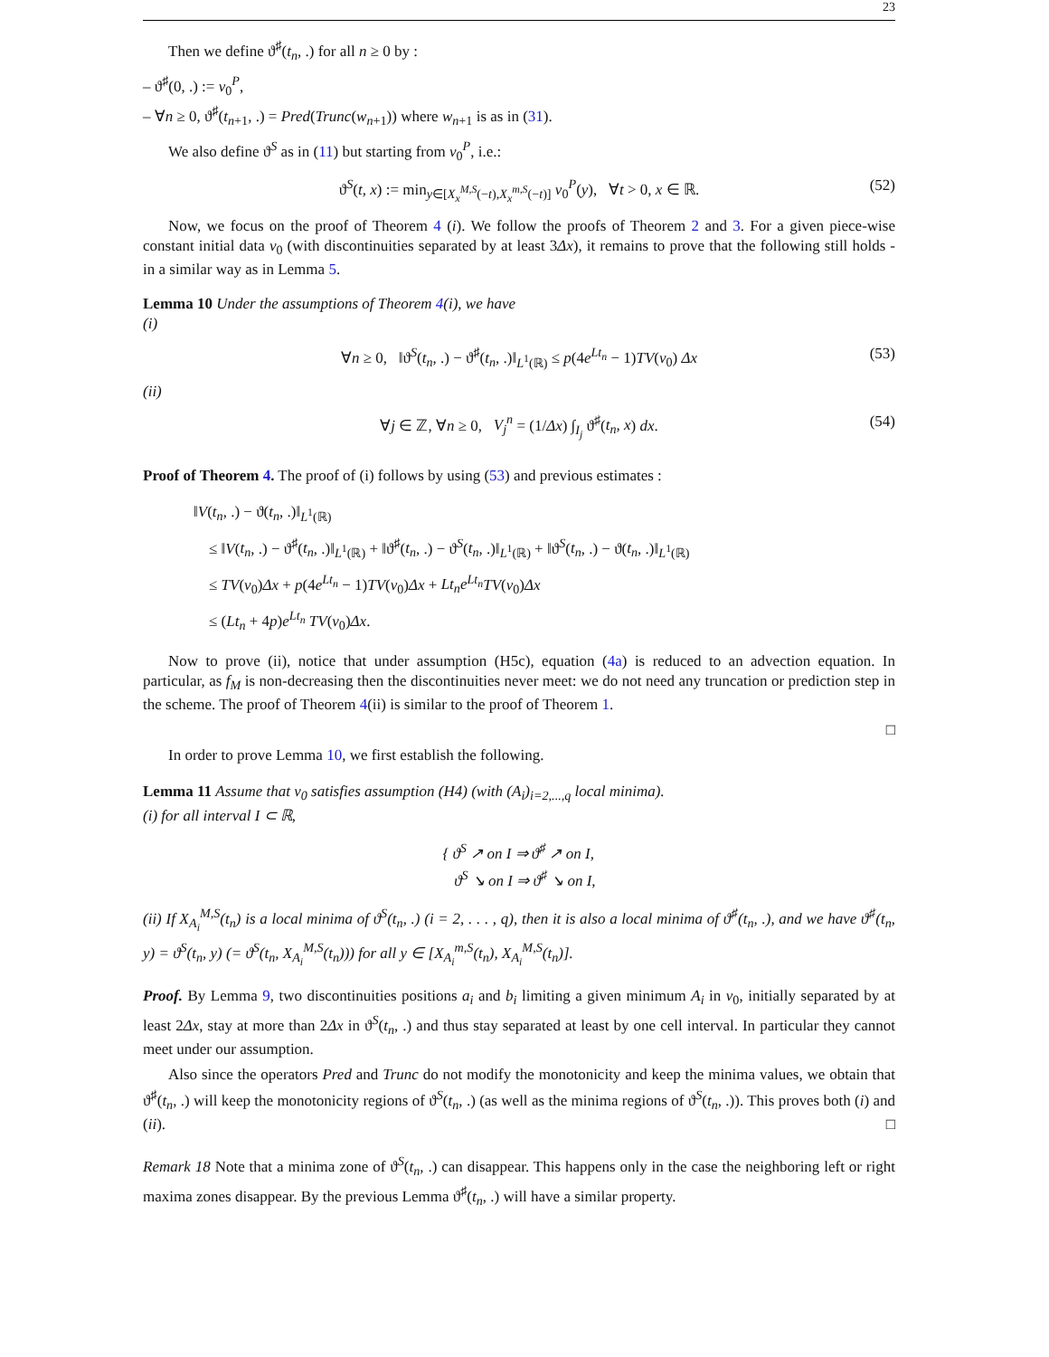23
Then we define ϑ<sup>♯</sup>(t<sub>n</sub>, .) for all n ≥ 0 by :
– ϑ<sup>♯</sup>(0, .) := v<sub>0</sub><sup>P</sup>,
– ∀n ≥ 0, ϑ<sup>♯</sup>(t<sub>n+1</sub>, .) = Pred(Trunc(w<sub>n+1</sub>)) where w<sub>n+1</sub> is as in (31).
We also define ϑ<sup>S</sup> as in (11) but starting from v<sub>0</sub><sup>P</sup>, i.e.:
ϑ<sup>S</sup>(t, x) := min<sub>y∈[X<sub>x</sub><sup>M,S</sup>(−t),X<sub>x</sub><sup>m,S</sup>(−t)]</sub> v<sub>0</sub><sup>P</sup>(y), ∀t > 0, x ∈ ℝ. (52)
Now, we focus on the proof of Theorem 4 (i). We follow the proofs of Theorem 2 and 3. For a given piece-wise constant initial data v<sub>0</sub> (with discontinuities separated by at least 3Δx), it remains to prove that the following still holds - in a similar way as in Lemma 5.
Lemma 10 Under the assumptions of Theorem 4(i), we have
(i)
∀n ≥ 0, ‖ϑ<sup>S</sup>(t<sub>n</sub>, .) − ϑ<sup>♯</sup>(t<sub>n</sub>, .)‖<sub>L<sup>1</sup>(ℝ)</sub> ≤ p(4e<sup>Lt<sub>n</sub></sup> − 1)TV(v<sub>0</sub>) Δx (53)
(ii)
∀j ∈ ℤ, ∀n ≥ 0, V<sub>j</sub><sup>n</sup> = (1/Δx) ∫<sub>I<sub>j</sub></sub> ϑ<sup>♯</sup>(t<sub>n</sub>, x) dx. (54)
Proof of Theorem 4. The proof of (i) follows by using (53) and previous estimates :
‖V(t<sub>n</sub>, .) − ϑ(t<sub>n</sub>, .)‖<sub>L<sup>1</sup>(ℝ)</sub>
≤ ‖V(t<sub>n</sub>, .) − ϑ<sup>♯</sup>(t<sub>n</sub>, .)‖<sub>L<sup>1</sup>(ℝ)</sub> + ‖ϑ<sup>♯</sup>(t<sub>n</sub>, .) − ϑ<sup>S</sup>(t<sub>n</sub>, .)‖<sub>L<sup>1</sup>(ℝ)</sub> + ‖ϑ<sup>S</sup>(t<sub>n</sub>, .) − ϑ(t<sub>n</sub>, .)‖<sub>L<sup>1</sup>(ℝ)</sub>
≤ TV(v<sub>0</sub>)Δx + p(4e<sup>Lt<sub>n</sub></sup> − 1)TV(v<sub>0</sub>)Δx + Lt<sub>n</sub>e<sup>Lt<sub>n</sub></sup>TV(v<sub>0</sub>)Δx
≤ (Lt<sub>n</sub> + 4p)e<sup>Lt<sub>n</sub></sup> TV(v<sub>0</sub>)Δx.
Now to prove (ii), notice that under assumption (H5c), equation (4a) is reduced to an advection equation. In particular, as f<sub>M</sub> is non-decreasing then the discontinuities never meet: we do not need any truncation or prediction step in the scheme. The proof of Theorem 4(ii) is similar to the proof of Theorem 1.
□
In order to prove Lemma 10, we first establish the following.
Lemma 11 Assume that v<sub>0</sub> satisfies assumption (H4) (with (A<sub>i</sub>)<sub>i=2,...,q</sub> local minima).
(i) for all interval I ⊂ ℝ,
{ ϑ<sup>S</sup> ↗ on I ⇒ ϑ<sup>♯</sup> ↗ on I,
ϑ<sup>S</sup> ↘ on I ⇒ ϑ<sup>♯</sup> ↘ on I,
(ii) If X<sub>A<sub>i</sub></sub><sup>M,S</sup>(t<sub>n</sub>) is a local minima of ϑ<sup>S</sup>(t<sub>n</sub>, .) (i = 2, . . . , q), then it is also a local minima of ϑ<sup>♯</sup>(t<sub>n</sub>, .), and we have ϑ<sup>♯</sup>(t<sub>n</sub>, y) = ϑ<sup>S</sup>(t<sub>n</sub>, y) (= ϑ<sup>S</sup>(t<sub>n</sub>, X<sub>A<sub>i</sub></sub><sup>M,S</sup>(t<sub>n</sub>))) for all y ∈ [X<sub>A<sub>i</sub></sub><sup>m,S</sup>(t<sub>n</sub>), X<sub>A<sub>i</sub></sub><sup>M,S</sup>(t<sub>n</sub>)].
Proof. By Lemma 9, two discontinuities positions a<sub>i</sub> and b<sub>i</sub> limiting a given minimum A<sub>i</sub> in v<sub>0</sub>, initially separated by at least 2Δx, stay at more than 2Δx in ϑ<sup>S</sup>(t<sub>n</sub>, .) and thus stay separated at least by one cell interval. In particular they cannot meet under our assumption.
Also since the operators Pred and Trunc do not modify the monotonicity and keep the minima values, we obtain that ϑ<sup>♯</sup>(t<sub>n</sub>, .) will keep the monotonicity regions of ϑ<sup>S</sup>(t<sub>n</sub>, .) (as well as the minima regions of ϑ<sup>S</sup>(t<sub>n</sub>, .)). This proves both (i) and (ii). □
Remark 18 Note that a minima zone of ϑ<sup>S</sup>(t<sub>n</sub>, .) can disappear. This happens only in the case the neighboring left or right maxima zones disappear. By the previous Lemma ϑ<sup>♯</sup>(t<sub>n</sub>, .) will have a similar property.